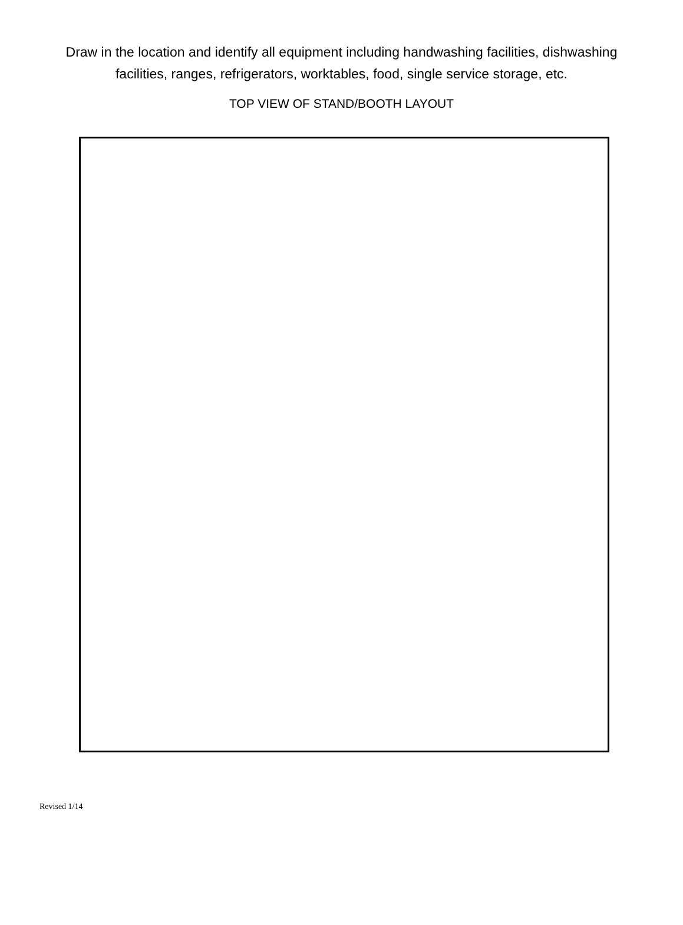Draw in the location and identify all equipment including handwashing facilities, dishwashing facilities, ranges, refrigerators, worktables, food, single service storage, etc.
TOP VIEW OF STAND/BOOTH LAYOUT
Revised 1/14